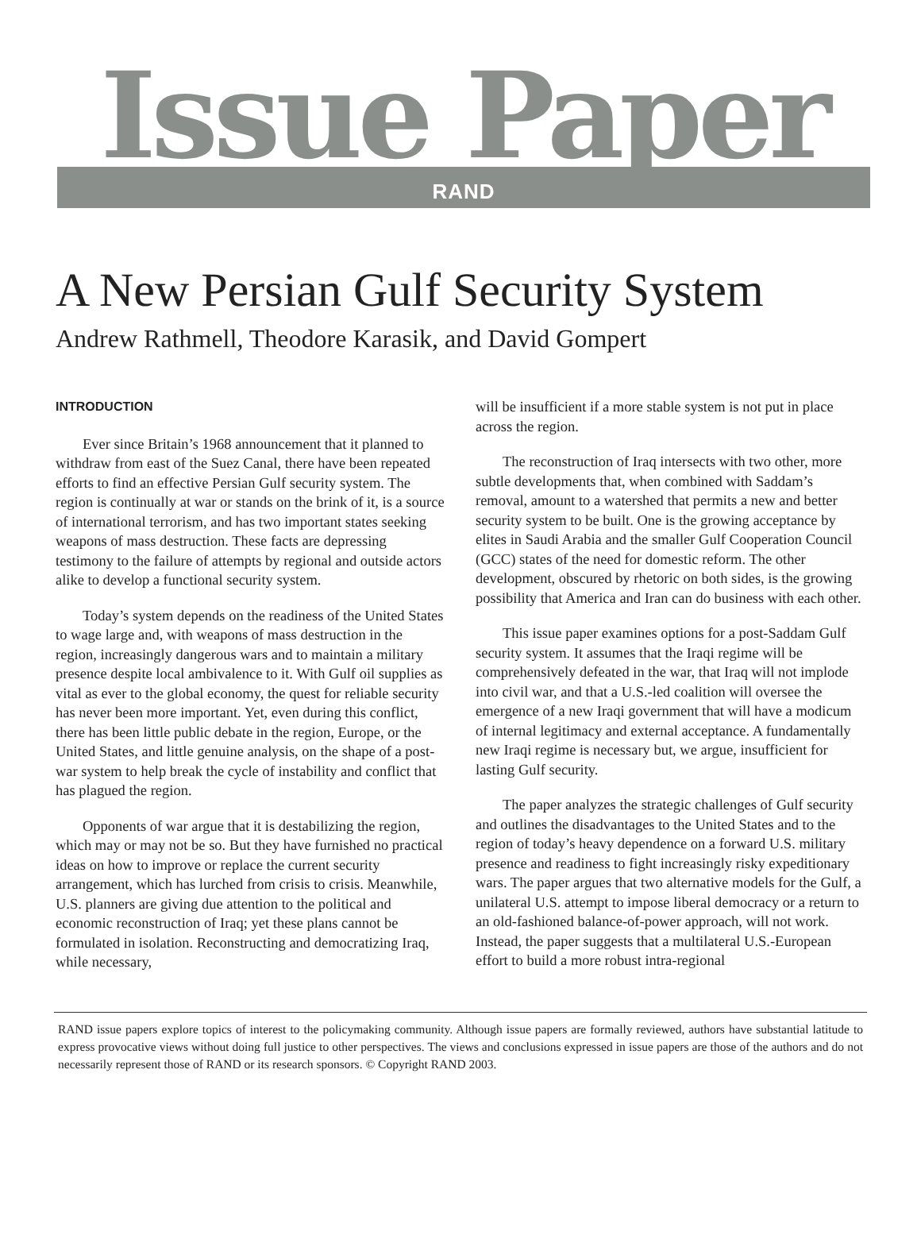Issue Paper
RAND
A New Persian Gulf Security System
Andrew Rathmell, Theodore Karasik, and David Gompert
INTRODUCTION
Ever since Britain’s 1968 announcement that it planned to withdraw from east of the Suez Canal, there have been repeated efforts to find an effective Persian Gulf security system. The region is continually at war or stands on the brink of it, is a source of international terrorism, and has two important states seeking weapons of mass destruction. These facts are depressing testimony to the failure of attempts by regional and outside actors alike to develop a functional security system.
Today’s system depends on the readiness of the United States to wage large and, with weapons of mass destruction in the region, increasingly dangerous wars and to maintain a military presence despite local ambivalence to it. With Gulf oil supplies as vital as ever to the global economy, the quest for reliable security has never been more important. Yet, even during this conflict, there has been little public debate in the region, Europe, or the United States, and little genuine analysis, on the shape of a post-war system to help break the cycle of instability and conflict that has plagued the region.
Opponents of war argue that it is destabilizing the region, which may or may not be so. But they have furnished no practical ideas on how to improve or replace the current security arrangement, which has lurched from crisis to crisis. Meanwhile, U.S. planners are giving due attention to the political and economic reconstruction of Iraq; yet these plans cannot be formulated in isolation. Reconstructing and democratizing Iraq, while necessary,
will be insufficient if a more stable system is not put in place across the region.
The reconstruction of Iraq intersects with two other, more subtle developments that, when combined with Saddam’s removal, amount to a watershed that permits a new and better security system to be built. One is the growing acceptance by elites in Saudi Arabia and the smaller Gulf Cooperation Council (GCC) states of the need for domestic reform. The other development, obscured by rhetoric on both sides, is the growing possibility that America and Iran can do business with each other.
This issue paper examines options for a post-Saddam Gulf security system. It assumes that the Iraqi regime will be comprehensively defeated in the war, that Iraq will not implode into civil war, and that a U.S.-led coalition will oversee the emergence of a new Iraqi government that will have a modicum of internal legitimacy and external acceptance. A fundamentally new Iraqi regime is necessary but, we argue, insufficient for lasting Gulf security.
The paper analyzes the strategic challenges of Gulf security and outlines the disadvantages to the United States and to the region of today’s heavy dependence on a forward U.S. military presence and readiness to fight increasingly risky expeditionary wars. The paper argues that two alternative models for the Gulf, a unilateral U.S. attempt to impose liberal democracy or a return to an old-fashioned balance-of-power approach, will not work. Instead, the paper suggests that a multilateral U.S.-European effort to build a more robust intra-regional
RAND issue papers explore topics of interest to the policymaking community. Although issue papers are formally reviewed, authors have substantial latitude to express provocative views without doing full justice to other perspectives. The views and conclusions expressed in issue papers are those of the authors and do not necessarily represent those of RAND or its research sponsors. © Copyright RAND 2003.